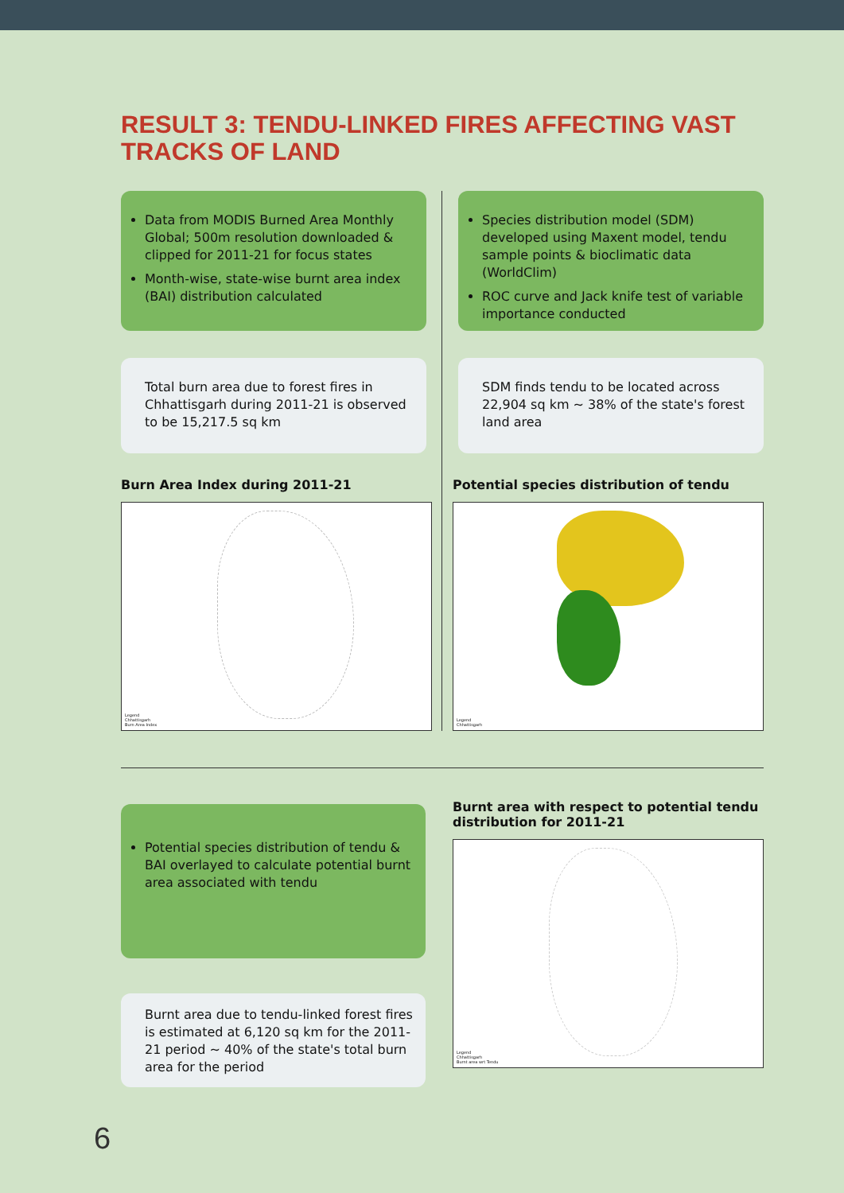RESULT 3: TENDU-LINKED FIRES AFFECTING VAST
TRACKS OF LAND
Data from MODIS Burned Area Monthly Global; 500m resolution downloaded & clipped for 2011-21 for focus states
Month-wise, state-wise burnt area index (BAI) distribution calculated
Total burn area due to forest fires in Chhattisgarh during 2011-21 is observed to be 15,217.5 sq km
Burn Area Index during 2011-21
Legend
Chhattisgarh
Burn Area Index
Species distribution model (SDM) developed using Maxent model, tendu sample points & bioclimatic data (WorldClim)
ROC curve and Jack knife test of variable importance conducted
SDM finds tendu to be located across 22,904 sq km ~ 38% of the state's forest land area
Potential species distribution of tendu
Legend
Chhattisgarh
Potential species distribution of tendu & BAI overlayed to calculate potential burnt area associated with tendu
Burnt area due to tendu-linked forest fires is estimated at 6,120 sq km for the 2011-21 period ~ 40% of the state's total burn area for the period
Burnt area with respect to potential tendu distribution for 2011-21
Legend
Chhattisgarh
Burnt area wrt Tendu
6